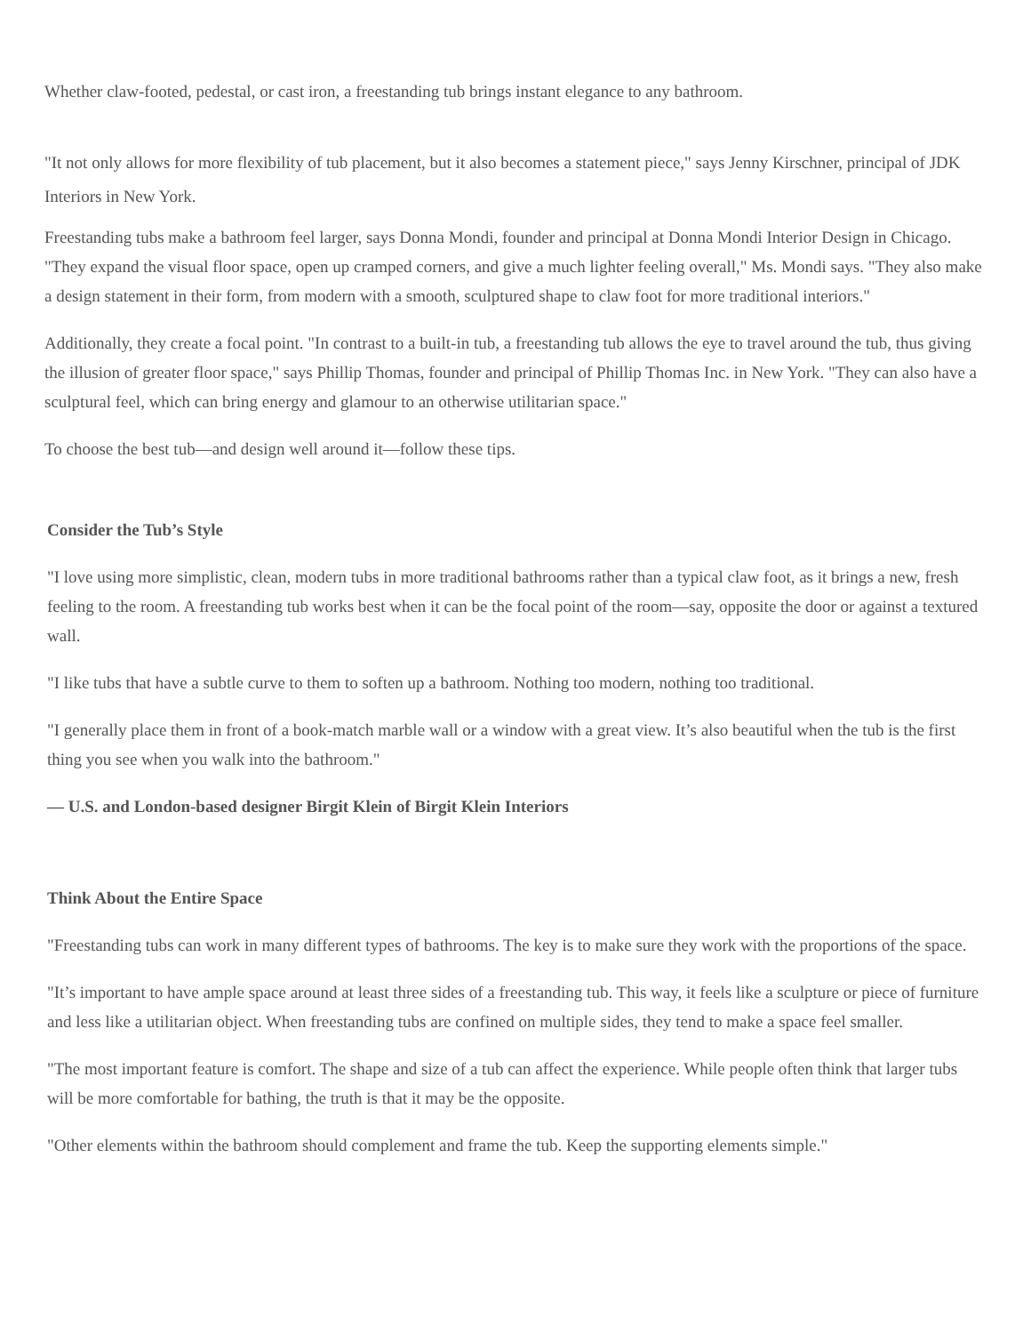Whether claw-footed, pedestal, or cast iron, a freestanding tub brings instant elegance to any bathroom.
"It not only allows for more flexibility of tub placement, but it also becomes a statement piece," says Jenny Kirschner, principal of JDK Interiors in New York.
Freestanding tubs make a bathroom feel larger, says Donna Mondi, founder and principal at Donna Mondi Interior Design in Chicago. "They expand the visual floor space, open up cramped corners, and give a much lighter feeling overall," Ms. Mondi says. "They also make a design statement in their form, from modern with a smooth, sculptured shape to claw foot for more traditional interiors."
Additionally, they create a focal point. "In contrast to a built-in tub, a freestanding tub allows the eye to travel around the tub, thus giving the illusion of greater floor space," says Phillip Thomas, founder and principal of Phillip Thomas Inc. in New York. "They can also have a sculptural feel, which can bring energy and glamour to an otherwise utilitarian space."
To choose the best tub—and design well around it—follow these tips.
Consider the Tub’s Style
"I love using more simplistic, clean, modern tubs in more traditional bathrooms rather than a typical claw foot, as it brings a new, fresh feeling to the room. A freestanding tub works best when it can be the focal point of the room—say, opposite the door or against a textured wall.
"I like tubs that have a subtle curve to them to soften up a bathroom. Nothing too modern, nothing too traditional.
"I generally place them in front of a book-match marble wall or a window with a great view. It’s also beautiful when the tub is the first thing you see when you walk into the bathroom."
— U.S. and London-based designer Birgit Klein of Birgit Klein Interiors
Think About the Entire Space
"Freestanding tubs can work in many different types of bathrooms. The key is to make sure they work with the proportions of the space.
"It’s important to have ample space around at least three sides of a freestanding tub. This way, it feels like a sculpture or piece of furniture and less like a utilitarian object. When freestanding tubs are confined on multiple sides, they tend to make a space feel smaller.
"The most important feature is comfort. The shape and size of a tub can affect the experience. While people often think that larger tubs will be more comfortable for bathing, the truth is that it may be the opposite.
"Other elements within the bathroom should complement and frame the tub. Keep the supporting elements simple."